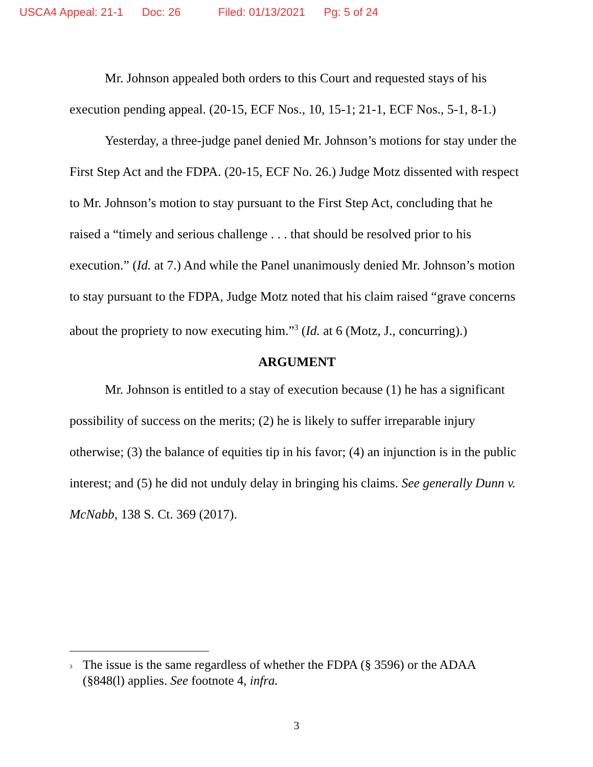USCA4 Appeal: 21-1 Doc: 26 Filed: 01/13/2021 Pg: 5 of 24
Mr. Johnson appealed both orders to this Court and requested stays of his execution pending appeal. (20-15, ECF Nos., 10, 15-1; 21-1, ECF Nos., 5-1, 8-1.)
Yesterday, a three-judge panel denied Mr. Johnson’s motions for stay under the First Step Act and the FDPA. (20-15, ECF No. 26.) Judge Motz dissented with respect to Mr. Johnson’s motion to stay pursuant to the First Step Act, concluding that he raised a “timely and serious challenge . . . that should be resolved prior to his execution.” (Id. at 7.) And while the Panel unanimously denied Mr. Johnson’s motion to stay pursuant to the FDPA, Judge Motz noted that his claim raised “grave concerns about the propriety to now executing him.”<sup>3</sup> (Id. at 6 (Motz, J., concurring).)
ARGUMENT
Mr. Johnson is entitled to a stay of execution because (1) he has a significant possibility of success on the merits; (2) he is likely to suffer irreparable injury otherwise; (3) the balance of equities tip in his favor; (4) an injunction is in the public interest; and (5) he did not unduly delay in bringing his claims. See generally Dunn v. McNabb, 138 S. Ct. 369 (2017).
<sup>3</sup> The issue is the same regardless of whether the FDPA (§ 3596) or the ADAA (§848(l) applies. See footnote 4, infra.
3